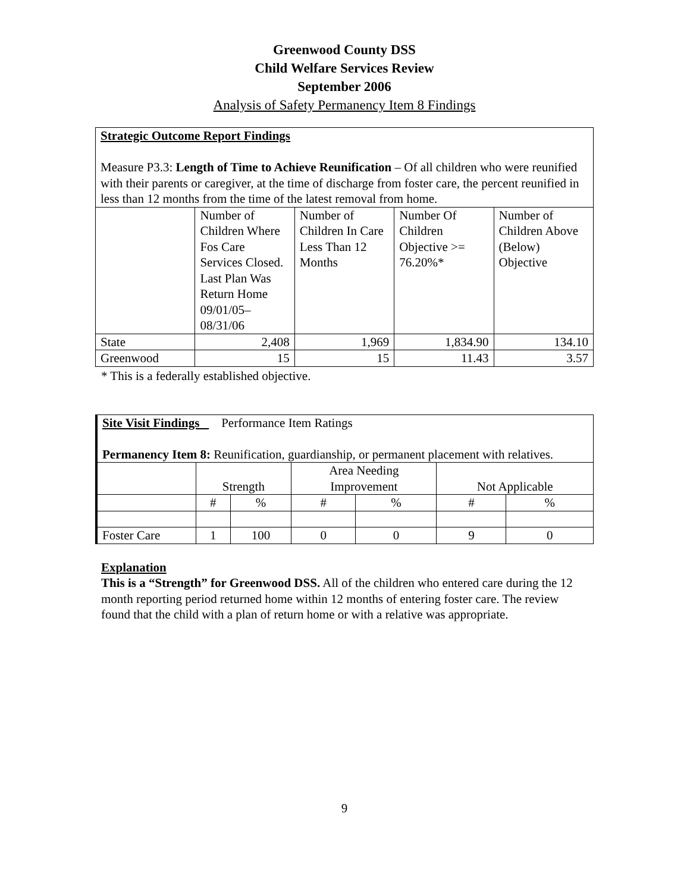Greenwood County DSS
Child Welfare Services Review
September 2006
Analysis of Safety Permanency Item 8 Findings
Strategic Outcome Report Findings
Measure P3.3: Length of Time to Achieve Reunification – Of all children who were reunified with their parents or caregiver, at the time of discharge from foster care, the percent reunified in less than 12 months from the time of the latest removal from home.
| | Number of Children Where Fos Care Services Closed. Last Plan Was Return Home 09/01/05–08/31/06 | Number of Children In Care Less Than 12 Months | Number Of Children Objective >= 76.20%* | Number of Children Above (Below) Objective |
| State | 2,408 | 1,969 | 1,834.90 | 134.10 |
| Greenwood | 15 | 15 | 11.43 | 3.57 |
* This is a federally established objective.
Site Visit Findings Performance Item Ratings
Permanency Item 8: Reunification, guardianship, or permanent placement with relatives.
| | Strength | | Area Needing Improvement | | Not Applicable | |
| | # | % | # | % | # | % |
| Foster Care | 1 | 100 | 0 | 0 | 9 | 0 |
Explanation
This is a “Strength” for Greenwood DSS. All of the children who entered care during the 12 month reporting period returned home within 12 months of entering foster care. The review found that the child with a plan of return home or with a relative was appropriate.
9